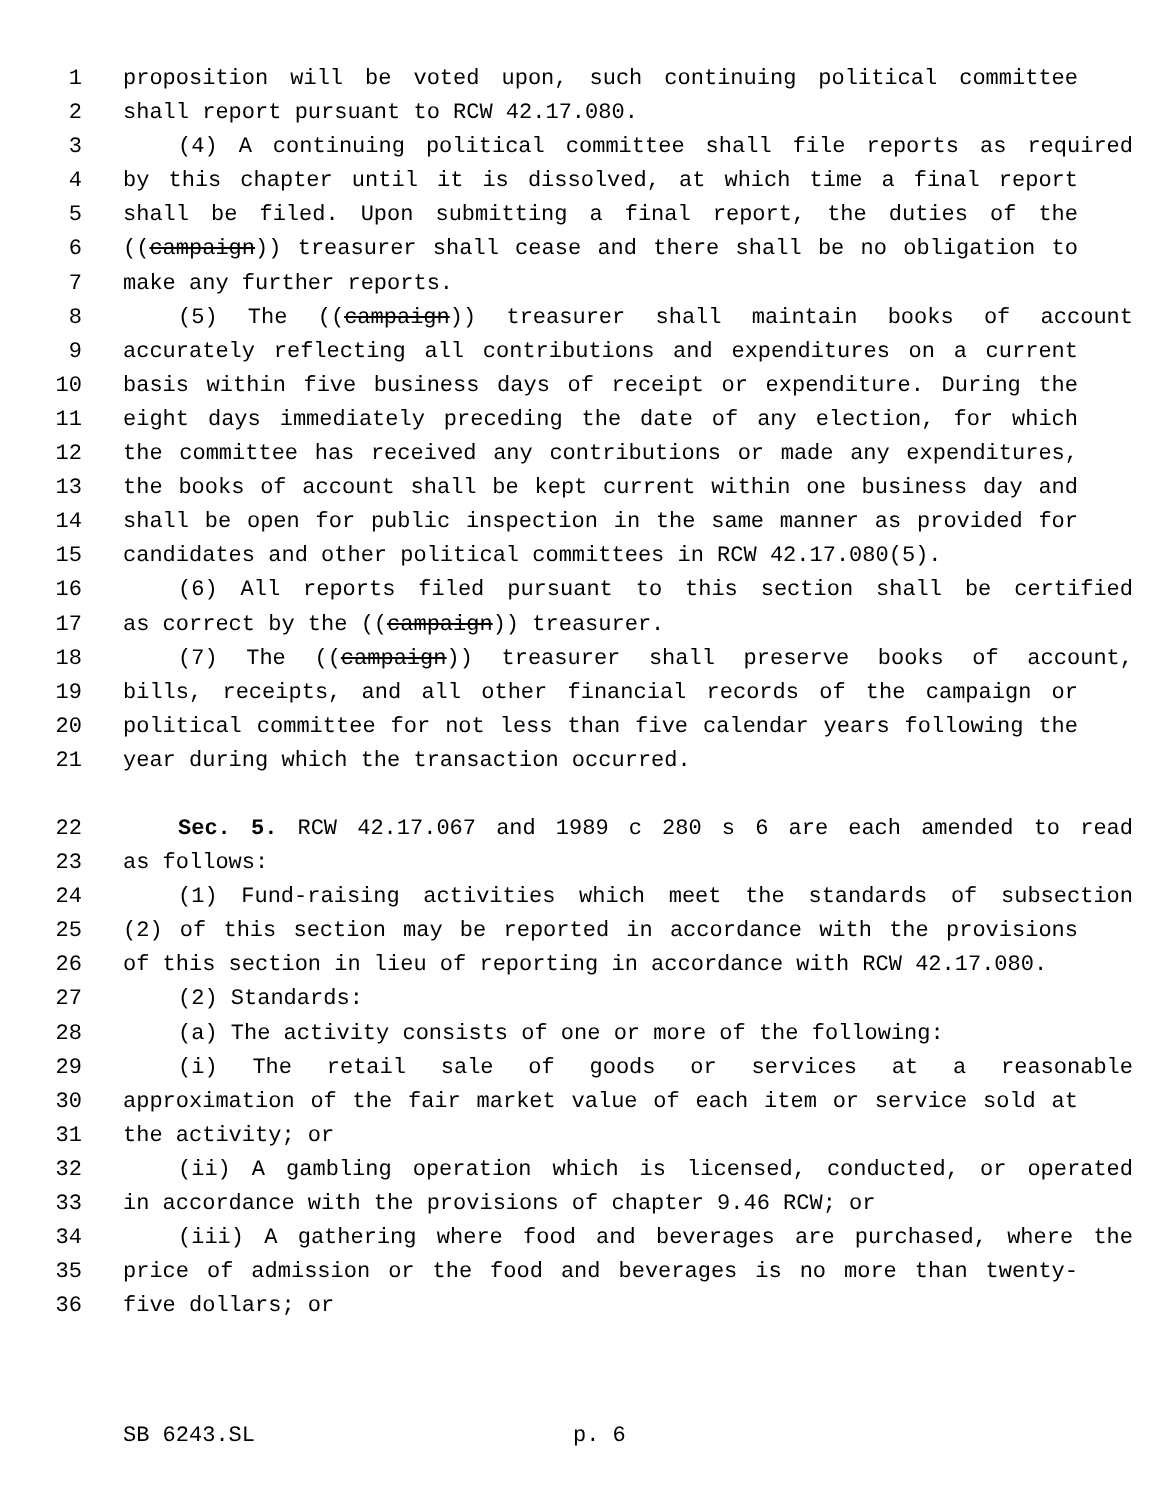1 proposition will be voted upon, such continuing political committee
2 shall report pursuant to RCW 42.17.080.
3 (4) A continuing political committee shall file reports as required
4 by this chapter until it is dissolved, at which time a final report
5 shall be filed. Upon submitting a final report, the duties of the
6 ((campaign)) treasurer shall cease and there shall be no obligation to
7 make any further reports.
8 (5) The ((campaign)) treasurer shall maintain books of account
9 accurately reflecting all contributions and expenditures on a current
10 basis within five business days of receipt or expenditure. During the
11 eight days immediately preceding the date of any election, for which
12 the committee has received any contributions or made any expenditures,
13 the books of account shall be kept current within one business day and
14 shall be open for public inspection in the same manner as provided for
15 candidates and other political committees in RCW 42.17.080(5).
16 (6) All reports filed pursuant to this section shall be certified
17 as correct by the ((campaign)) treasurer.
18 (7) The ((campaign)) treasurer shall preserve books of account,
19 bills, receipts, and all other financial records of the campaign or
20 political committee for not less than five calendar years following the
21 year during which the transaction occurred.
22 Sec. 5. RCW 42.17.067 and 1989 c 280 s 6 are each amended to read
23 as follows:
24 (1) Fund-raising activities which meet the standards of subsection
25 (2) of this section may be reported in accordance with the provisions
26 of this section in lieu of reporting in accordance with RCW 42.17.080.
27 (2) Standards:
28 (a) The activity consists of one or more of the following:
29 (i) The retail sale of goods or services at a reasonable
30 approximation of the fair market value of each item or service sold at
31 the activity; or
32 (ii) A gambling operation which is licensed, conducted, or operated
33 in accordance with the provisions of chapter 9.46 RCW; or
34 (iii) A gathering where food and beverages are purchased, where the
35 price of admission or the food and beverages is no more than twenty-
36 five dollars; or
SB 6243.SL p. 6